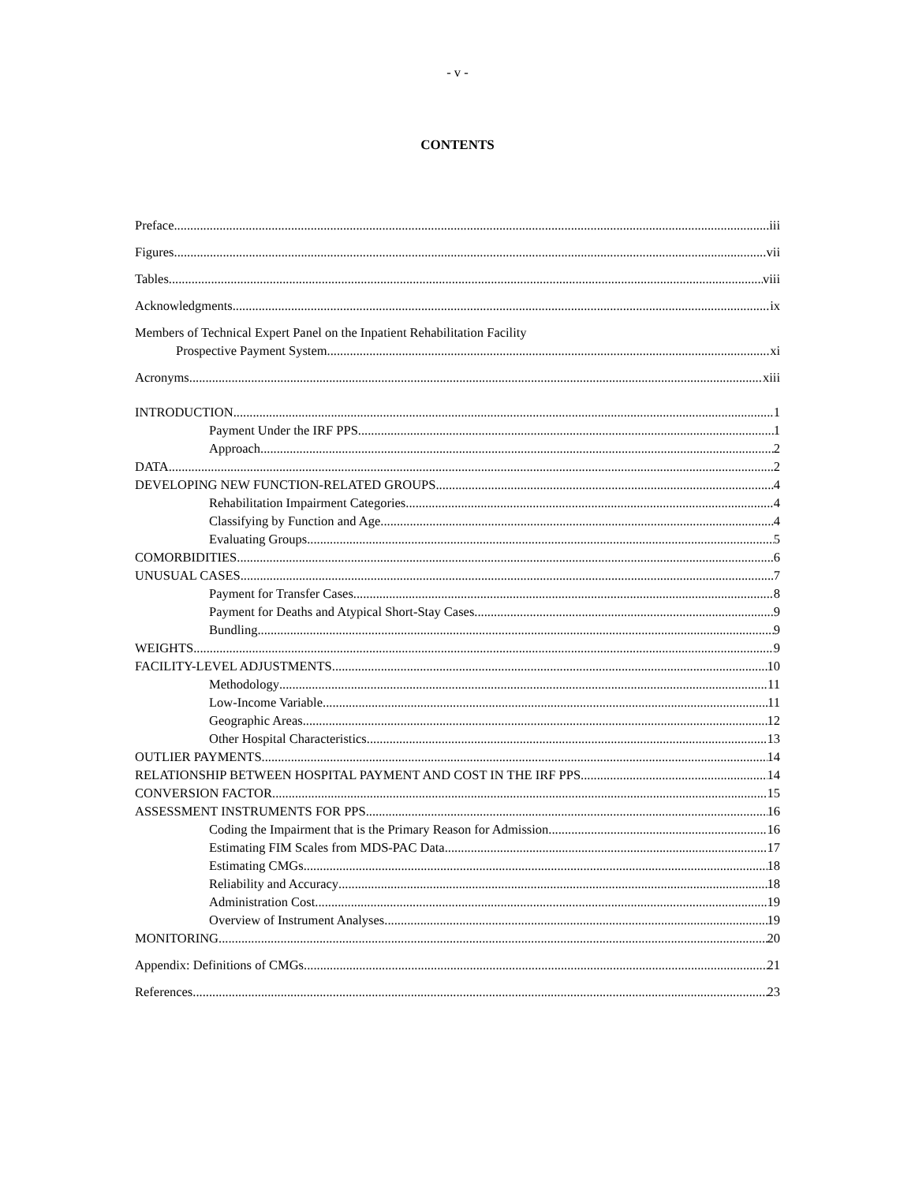- v -
CONTENTS
Preface iii
Figures vii
Tables viii
Acknowledgments ix
Members of Technical Expert Panel on the Inpatient Rehabilitation Facility
Prospective Payment System xi
Acronyms xiii
INTRODUCTION 1
Payment Under the IRF PPS 1
Approach 2
DATA 2
DEVELOPING NEW FUNCTION-RELATED GROUPS 4
Rehabilitation Impairment Categories 4
Classifying by Function and Age 4
Evaluating Groups 5
COMORBIDITIES 6
UNUSUAL CASES 7
Payment for Transfer Cases 8
Payment for Deaths and Atypical Short-Stay Cases 9
Bundling 9
WEIGHTS 9
FACILITY-LEVEL ADJUSTMENTS 10
Methodology 11
Low-Income Variable 11
Geographic Areas 12
Other Hospital Characteristics 13
OUTLIER PAYMENTS 14
RELATIONSHIP BETWEEN HOSPITAL PAYMENT AND COST IN THE IRF PPS 14
CONVERSION FACTOR 15
ASSESSMENT INSTRUMENTS FOR PPS 16
Coding the Impairment that is the Primary Reason for Admission 16
Estimating FIM Scales from MDS-PAC Data 17
Estimating CMGs 18
Reliability and Accuracy 18
Administration Cost 19
Overview of Instrument Analyses 19
MONITORING 20
Appendix: Definitions of CMGs 21
References 23